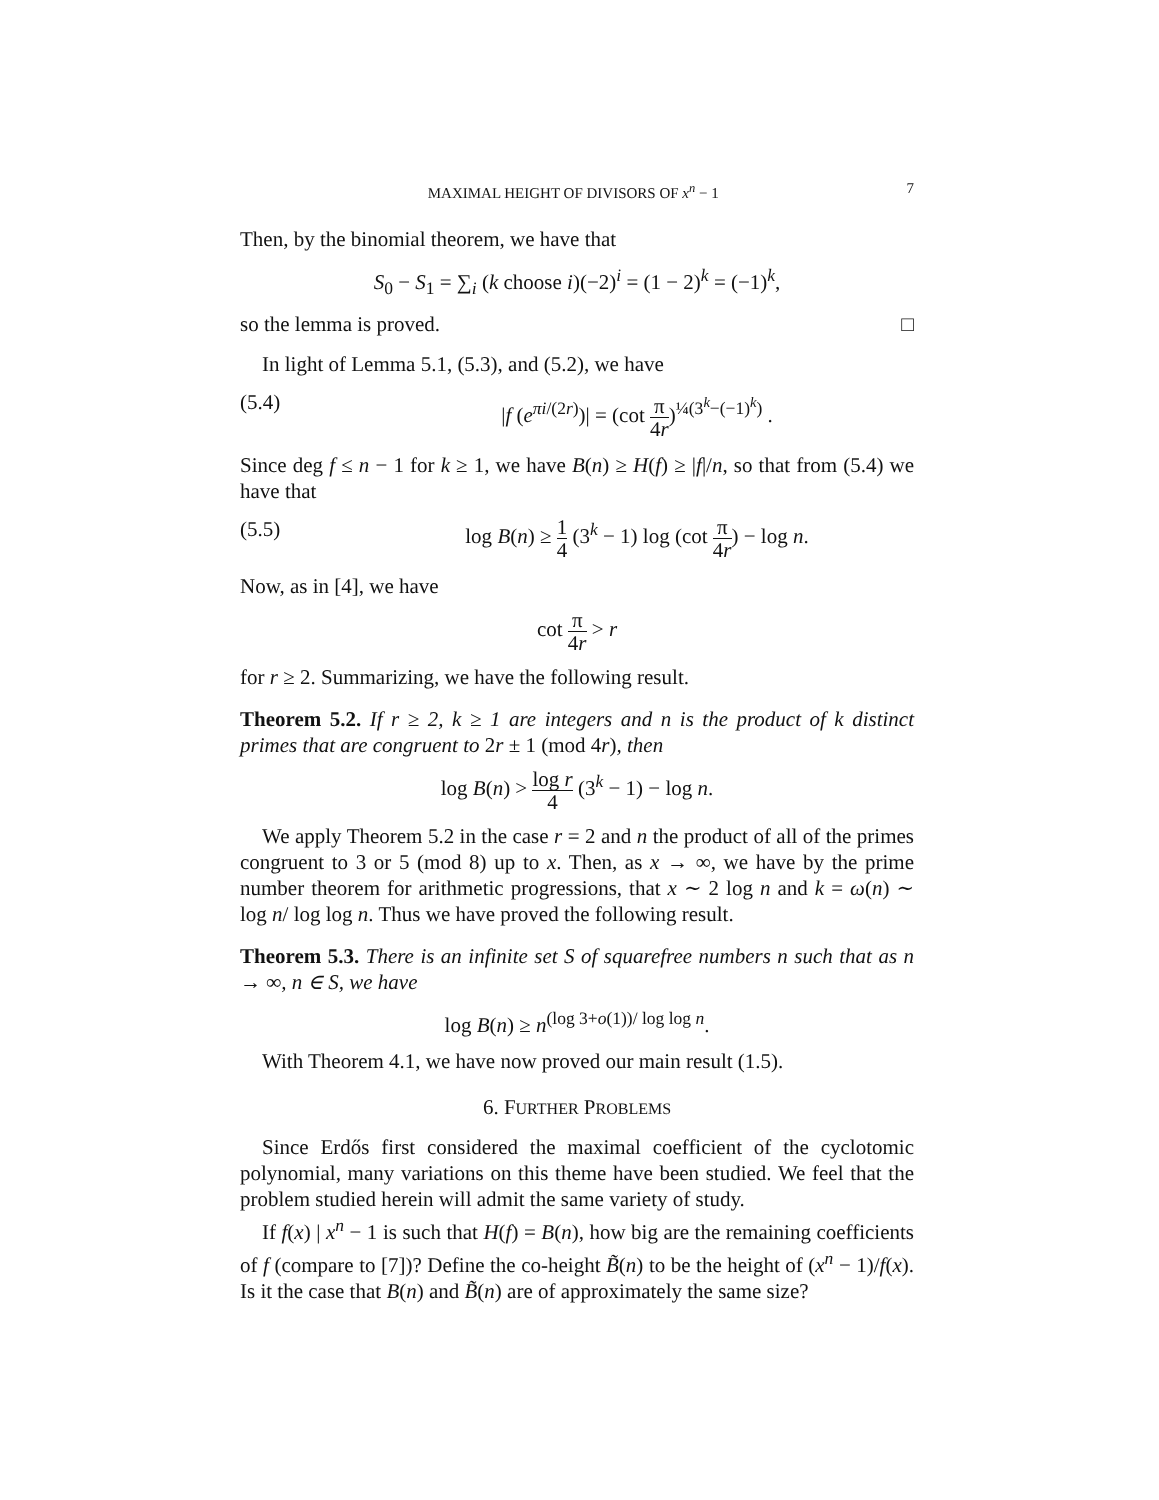MAXIMAL HEIGHT OF DIVISORS OF x<sup>n</sup> − 1 7
Then, by the binomial theorem, we have that
S<sub>0</sub> − S<sub>1</sub> = ∑<sub>i</sub> (k choose i)(−2)<sup>i</sup> = (1 − 2)<sup>k</sup> = (−1)<sup>k</sup>,
so the lemma is proved. □
In light of Lemma 5.1, (5.3), and (5.2), we have
(5.4) |f (e<sup>πi/(2r)</sup>)| = (cot π 4r)<sup>¼(3<sup>k</sup>−(−1)<sup>k</sup>)</sup> .
Since deg f ≤ n − 1 for k ≥ 1, we have B(n) ≥ H(f) ≥ |f|/n, so that from (5.4) we have that
(5.5) log B(n) ≥ 1 4 (3<sup>k</sup> − 1) log (cot π 4r) − log n.
Now, as in [4], we have
cot π 4r > r
for r ≥ 2. Summarizing, we have the following result.
Theorem 5.2. If r ≥ 2, k ≥ 1 are integers and n is the product of k distinct primes that are congruent to 2r ± 1 (mod 4r), then
log B(n) > log r 4 (3<sup>k</sup> − 1) − log n.
We apply Theorem 5.2 in the case r = 2 and n the product of all of the primes congruent to 3 or 5 (mod 8) up to x. Then, as x → ∞, we have by the prime number theorem for arithmetic progressions, that x ∼ 2 log n and k = ω(n) ∼ log n/ log log n. Thus we have proved the following result.
Theorem 5.3. There is an infinite set S of squarefree numbers n such that as n → ∞, n ∈ S, we have
log B(n) ≥ n<sup>(log 3+o(1))/ log log n</sup>.
With Theorem 4.1, we have now proved our main result (1.5).
6. FURTHER PROBLEMS
Since Erdős first considered the maximal coefficient of the cyclotomic polynomial, many variations on this theme have been studied. We feel that the problem studied herein will admit the same variety of study.
If f(x) | x<sup>n</sup> − 1 is such that H(f) = B(n), how big are the remaining coefficients of f (compare to [7])? Define the co-height B̃(n) to be the height of (x<sup>n</sup> − 1)/f(x). Is it the case that B(n) and B̃(n) are of approximately the same size?